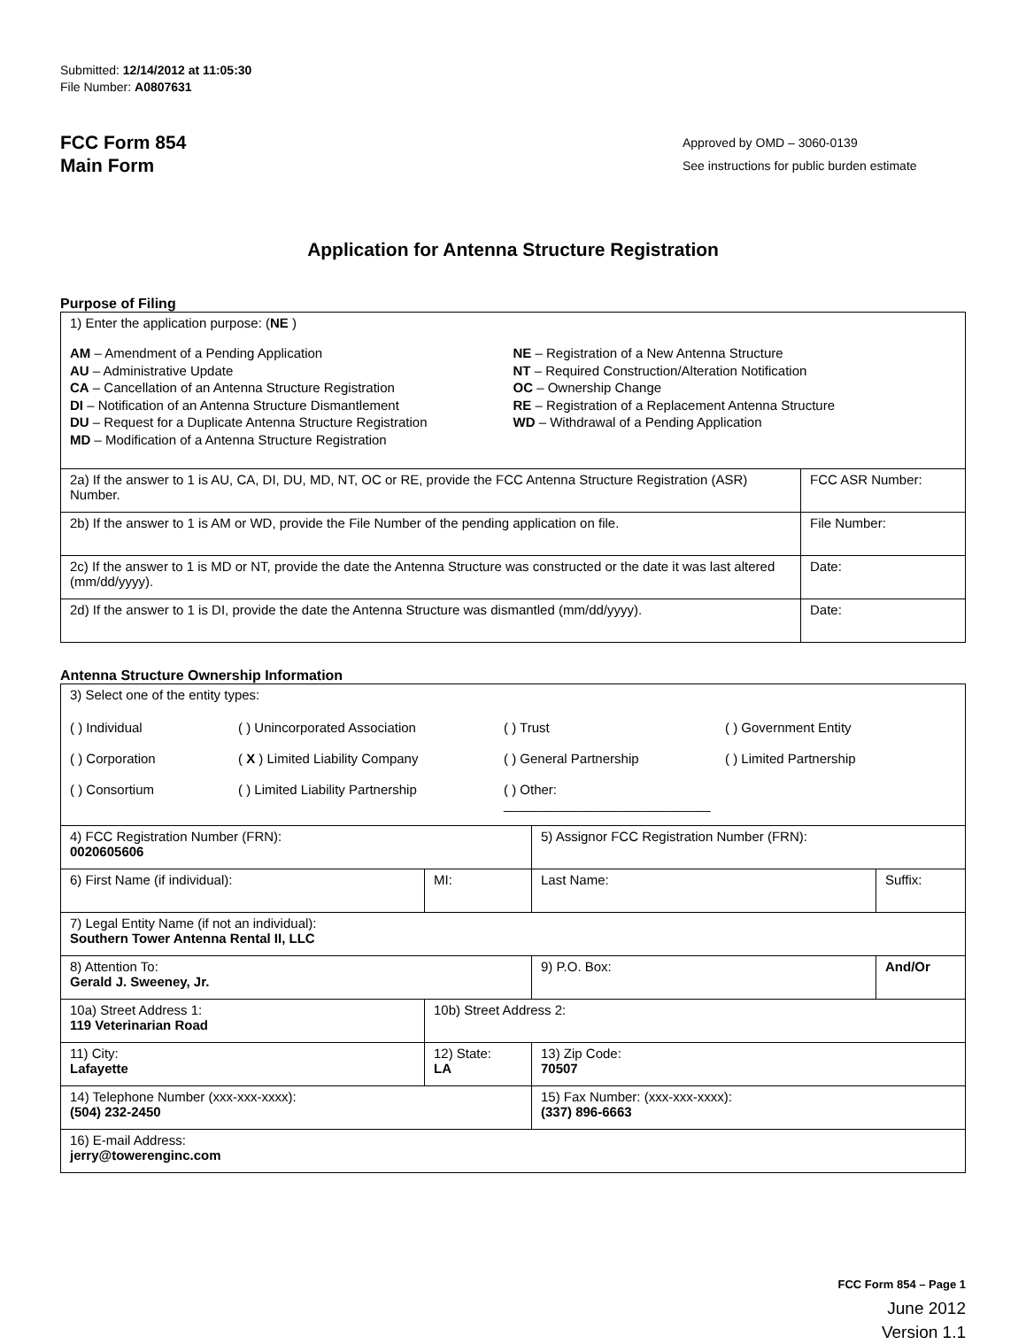Submitted: 12/14/2012 at 11:05:30
File Number: A0807631
FCC Form 854
Main Form
Approved by OMD – 3060-0139
See instructions for public burden estimate
Application for Antenna Structure Registration
Purpose of Filing
| 1) Enter the application purpose: ( NE ) AM – Amendment of a Pending Application AU – Administrative Update CA – Cancellation of an Antenna Structure Registration DI – Notification of an Antenna Structure Dismantlement DU – Request for a Duplicate Antenna Structure Registration MD – Modification of a Antenna Structure Registration NE – Registration of a New Antenna Structure NT – Required Construction/Alteration Notification OC – Ownership Change RE – Registration of a Replacement Antenna Structure WD – Withdrawal of a Pending Application | |
| 2a) If the answer to 1 is AU, CA, DI, DU, MD, NT, OC or RE, provide the FCC Antenna Structure Registration (ASR) Number. | FCC ASR Number: |
| 2b) If the answer to 1 is AM or WD, provide the File Number of the pending application on file. | File Number: |
| 2c) If the answer to 1 is MD or NT, provide the date the Antenna Structure was constructed or the date it was last altered (mm/dd/yyyy). | Date: |
| 2d) If the answer to 1 is DI, provide the date the Antenna Structure was dismantled (mm/dd/yyyy). | Date: |
Antenna Structure Ownership Information
| 3) Select one of the entity types: ( ) Individual ( ) Unincorporated Association ( ) Trust ( ) Government Entity ( ) Corporation ( X ) Limited Liability Company ( ) General Partnership ( ) Limited Partnership ( ) Consortium ( ) Limited Liability Partnership ( ) Other: ____________________________ | | | |
| 4) FCC Registration Number (FRN): 0020605606 | | 5) Assignor FCC Registration Number (FRN): | |
| 6) First Name (if individual): | MI: | Last Name: | Suffix: |
| 7) Legal Entity Name (if not an individual): Southern Tower Antenna Rental II, LLC | | | |
| 8) Attention To: Gerald J. Sweeney, Jr. | | 9) P.O. Box: | And/Or |
| 10a) Street Address 1: 119 Veterinarian Road | 10b) Street Address 2: | | |
| 11) City: Lafayette | 12) State: LA | 13) Zip Code: 70507 | |
| 14) Telephone Number (xxx-xxx-xxxx): (504) 232-2450 | | 15) Fax Number: (xxx-xxx-xxxx): (337) 896-6663 | |
| 16) E-mail Address: jerry@towerenginc.com | | | |
FCC Form 854 – Page 1
June 2012
Version 1.1